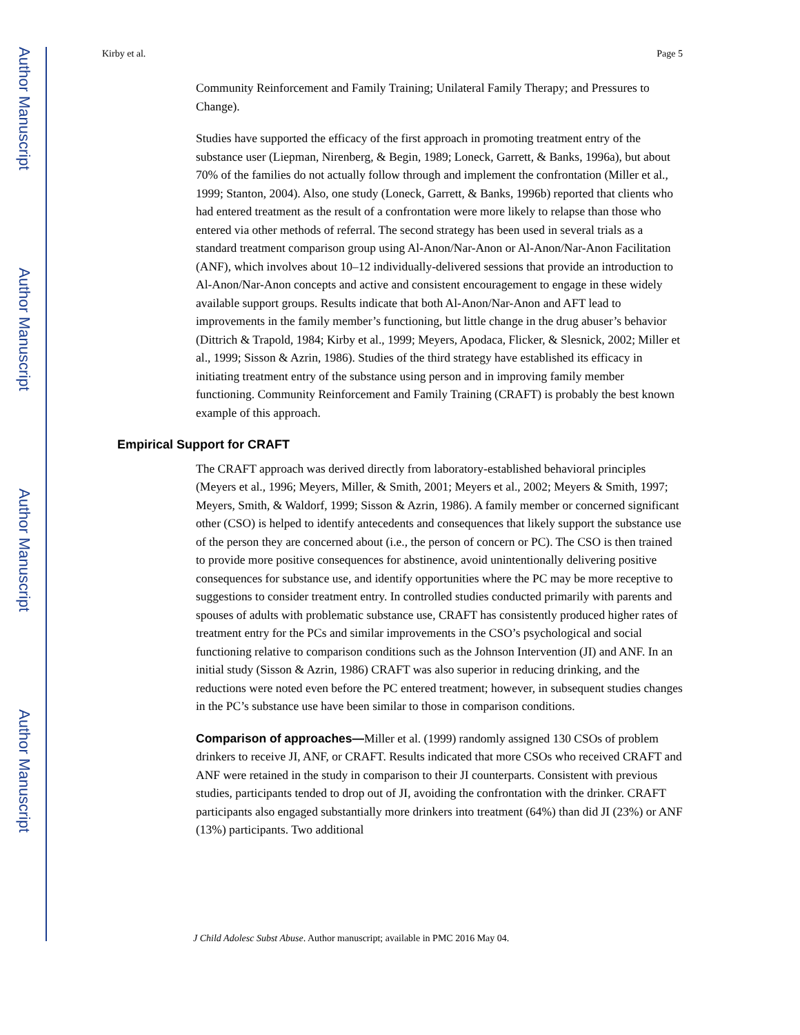Author Manuscript
Author Manuscript
Author Manuscript
Author Manuscript
Kirby et al. Page 5
Community Reinforcement and Family Training; Unilateral Family Therapy; and Pressures to Change).
Studies have supported the efficacy of the first approach in promoting treatment entry of the substance user (Liepman, Nirenberg, & Begin, 1989; Loneck, Garrett, & Banks, 1996a), but about 70% of the families do not actually follow through and implement the confrontation (Miller et al., 1999; Stanton, 2004). Also, one study (Loneck, Garrett, & Banks, 1996b) reported that clients who had entered treatment as the result of a confrontation were more likely to relapse than those who entered via other methods of referral. The second strategy has been used in several trials as a standard treatment comparison group using Al-Anon/Nar-Anon or Al-Anon/Nar-Anon Facilitation (ANF), which involves about 10–12 individually-delivered sessions that provide an introduction to Al-Anon/Nar-Anon concepts and active and consistent encouragement to engage in these widely available support groups. Results indicate that both Al-Anon/Nar-Anon and AFT lead to improvements in the family member’s functioning, but little change in the drug abuser’s behavior (Dittrich & Trapold, 1984; Kirby et al., 1999; Meyers, Apodaca, Flicker, & Slesnick, 2002; Miller et al., 1999; Sisson & Azrin, 1986). Studies of the third strategy have established its efficacy in initiating treatment entry of the substance using person and in improving family member functioning. Community Reinforcement and Family Training (CRAFT) is probably the best known example of this approach.
Empirical Support for CRAFT
The CRAFT approach was derived directly from laboratory-established behavioral principles (Meyers et al., 1996; Meyers, Miller, & Smith, 2001; Meyers et al., 2002; Meyers & Smith, 1997; Meyers, Smith, & Waldorf, 1999; Sisson & Azrin, 1986). A family member or concerned significant other (CSO) is helped to identify antecedents and consequences that likely support the substance use of the person they are concerned about (i.e., the person of concern or PC). The CSO is then trained to provide more positive consequences for abstinence, avoid unintentionally delivering positive consequences for substance use, and identify opportunities where the PC may be more receptive to suggestions to consider treatment entry. In controlled studies conducted primarily with parents and spouses of adults with problematic substance use, CRAFT has consistently produced higher rates of treatment entry for the PCs and similar improvements in the CSO’s psychological and social functioning relative to comparison conditions such as the Johnson Intervention (JI) and ANF. In an initial study (Sisson & Azrin, 1986) CRAFT was also superior in reducing drinking, and the reductions were noted even before the PC entered treatment; however, in subsequent studies changes in the PC’s substance use have been similar to those in comparison conditions.
Comparison of approaches—Miller et al. (1999) randomly assigned 130 CSOs of problem drinkers to receive JI, ANF, or CRAFT. Results indicated that more CSOs who received CRAFT and ANF were retained in the study in comparison to their JI counterparts. Consistent with previous studies, participants tended to drop out of JI, avoiding the confrontation with the drinker. CRAFT participants also engaged substantially more drinkers into treatment (64%) than did JI (23%) or ANF (13%) participants. Two additional
J Child Adolesc Subst Abuse. Author manuscript; available in PMC 2016 May 04.